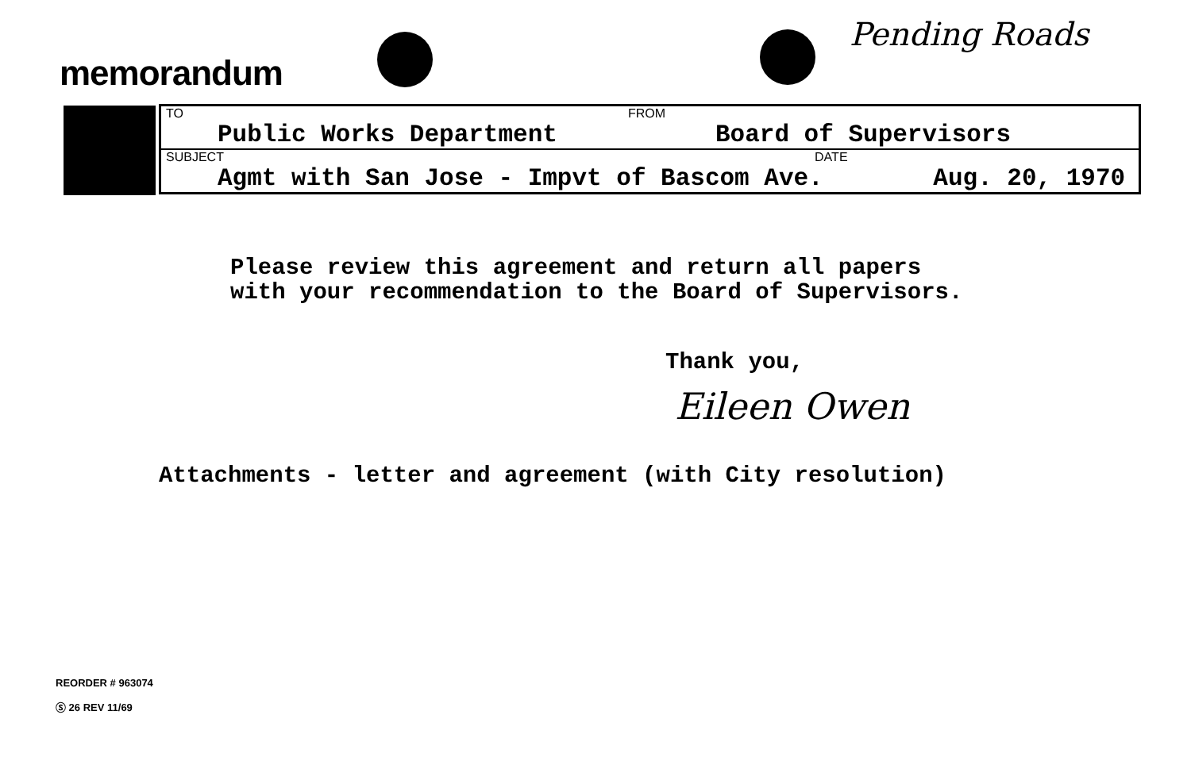memorandum
Pending Roads
| TO Public Works Department | FROM Board of Supervisors |
| SUBJECT DATE Agmt with San Jose - Impvt of Bascom Ave. Aug. 20, 1970 | |
Please review this agreement and return all papers
with your recommendation to the Board of Supervisors.
Thank you,
Eileen Owen
Attachments - letter and agreement (with City resolution)
REORDER # 963074
Ⓢ 26 REV 11/69